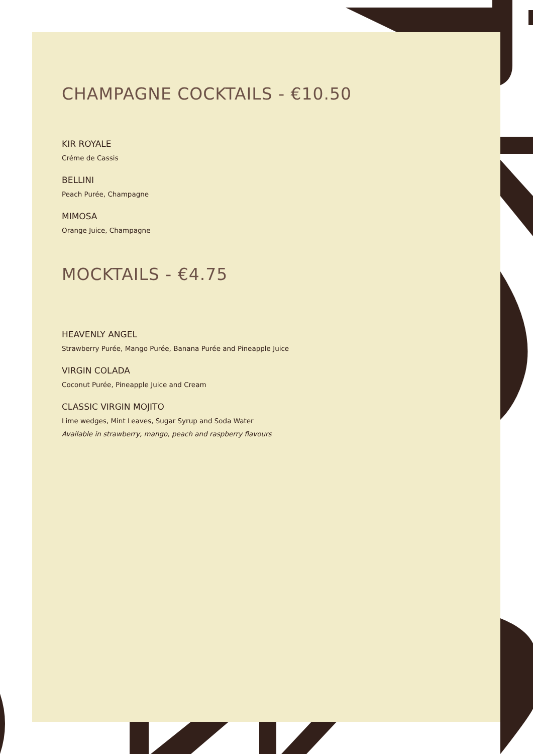CHAMPAGNE COCKTAILS - €10.50
KIR ROYALE
Créme de Cassis
BELLINI
Peach Purée, Champagne
MIMOSA
Orange Juice, Champagne
MOCKTAILS - €4.75
HEAVENLY ANGEL
Strawberry Purée, Mango Purée, Banana Purée and Pineapple Juice
VIRGIN COLADA
Coconut Purée, Pineapple Juice and Cream
CLASSIC VIRGIN MOJITO
Lime wedges, Mint Leaves, Sugar Syrup and Soda Water
Available in strawberry, mango, peach and raspberry flavours